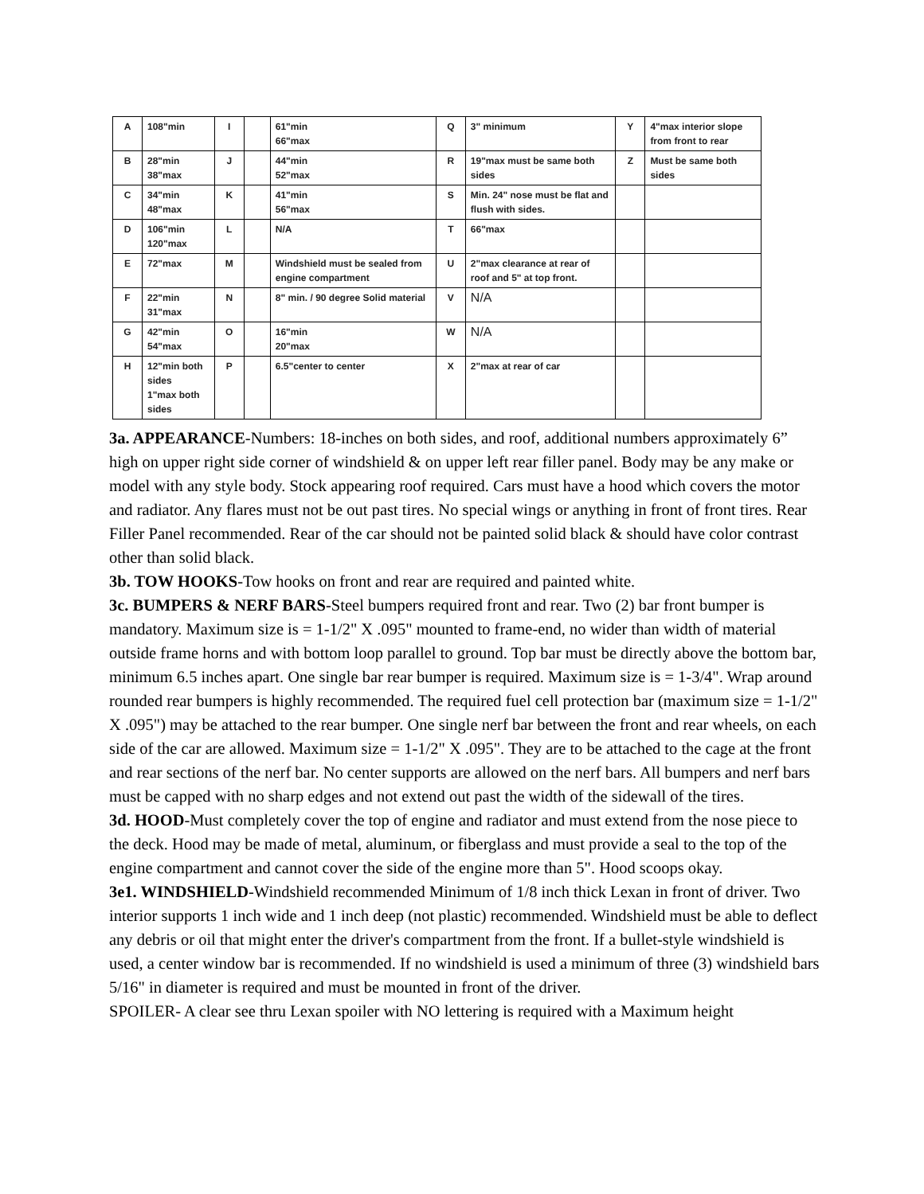| A | 108"min | I | | 61"min 66"max | Q | 3" minimum | Y | 4"max interior slope from front to rear |
| B | 28"min 38"max | J | | 44"min 52"max | R | 19"max must be same both sides | Z | Must be same both sides |
| C | 34"min 48"max | K | | 41"min 56"max | S | Min. 24" nose must be flat and flush with sides. | | |
| D | 106"min 120"max | L | | N/A | T | 66"max | | |
| E | 72"max | M | | Windshield must be sealed from engine compartment | U | 2"max clearance at rear of roof and 5" at top front. | | |
| F | 22"min 31"max | N | | 8" min. / 90 degree Solid material | V | N/A | | |
| G | 42"min 54"max | O | | 16"min 20"max | W | N/A | | |
| H | 12"min both sides 1"max both sides | P | | 6.5"center to center | X | 2"max at rear of car | | |
3a. APPEARANCE-Numbers: 18-inches on both sides, and roof, additional numbers approximately 6” high on upper right side corner of windshield & on upper left rear filler panel. Body may be any make or model with any style body. Stock appearing roof required. Cars must have a hood which covers the motor and radiator. Any flares must not be out past tires. No special wings or anything in front of front tires. Rear Filler Panel recommended. Rear of the car should not be painted solid black & should have color contrast other than solid black.
3b. TOW HOOKS-Tow hooks on front and rear are required and painted white.
3c. BUMPERS & NERF BARS-Steel bumpers required front and rear. Two (2) bar front bumper is mandatory. Maximum size is = 1-1/2" X .095" mounted to frame-end, no wider than width of material outside frame horns and with bottom loop parallel to ground. Top bar must be directly above the bottom bar, minimum 6.5 inches apart. One single bar rear bumper is required. Maximum size is = 1-3/4". Wrap around rounded rear bumpers is highly recommended. The required fuel cell protection bar (maximum size = 1-1/2" X .095") may be attached to the rear bumper. One single nerf bar between the front and rear wheels, on each side of the car are allowed. Maximum size = 1-1/2" X .095". They are to be attached to the cage at the front and rear sections of the nerf bar. No center supports are allowed on the nerf bars. All bumpers and nerf bars must be capped with no sharp edges and not extend out past the width of the sidewall of the tires.
3d. HOOD-Must completely cover the top of engine and radiator and must extend from the nose piece to the deck. Hood may be made of metal, aluminum, or fiberglass and must provide a seal to the top of the engine compartment and cannot cover the side of the engine more than 5". Hood scoops okay.
3e1. WINDSHIELD-Windshield recommended Minimum of 1/8 inch thick Lexan in front of driver. Two interior supports 1 inch wide and 1 inch deep (not plastic) recommended. Windshield must be able to deflect any debris or oil that might enter the driver's compartment from the front. If a bullet-style windshield is used, a center window bar is recommended. If no windshield is used a minimum of three (3) windshield bars 5/16" in diameter is required and must be mounted in front of the driver.
SPOILER- A clear see thru Lexan spoiler with NO lettering is required with a Maximum height